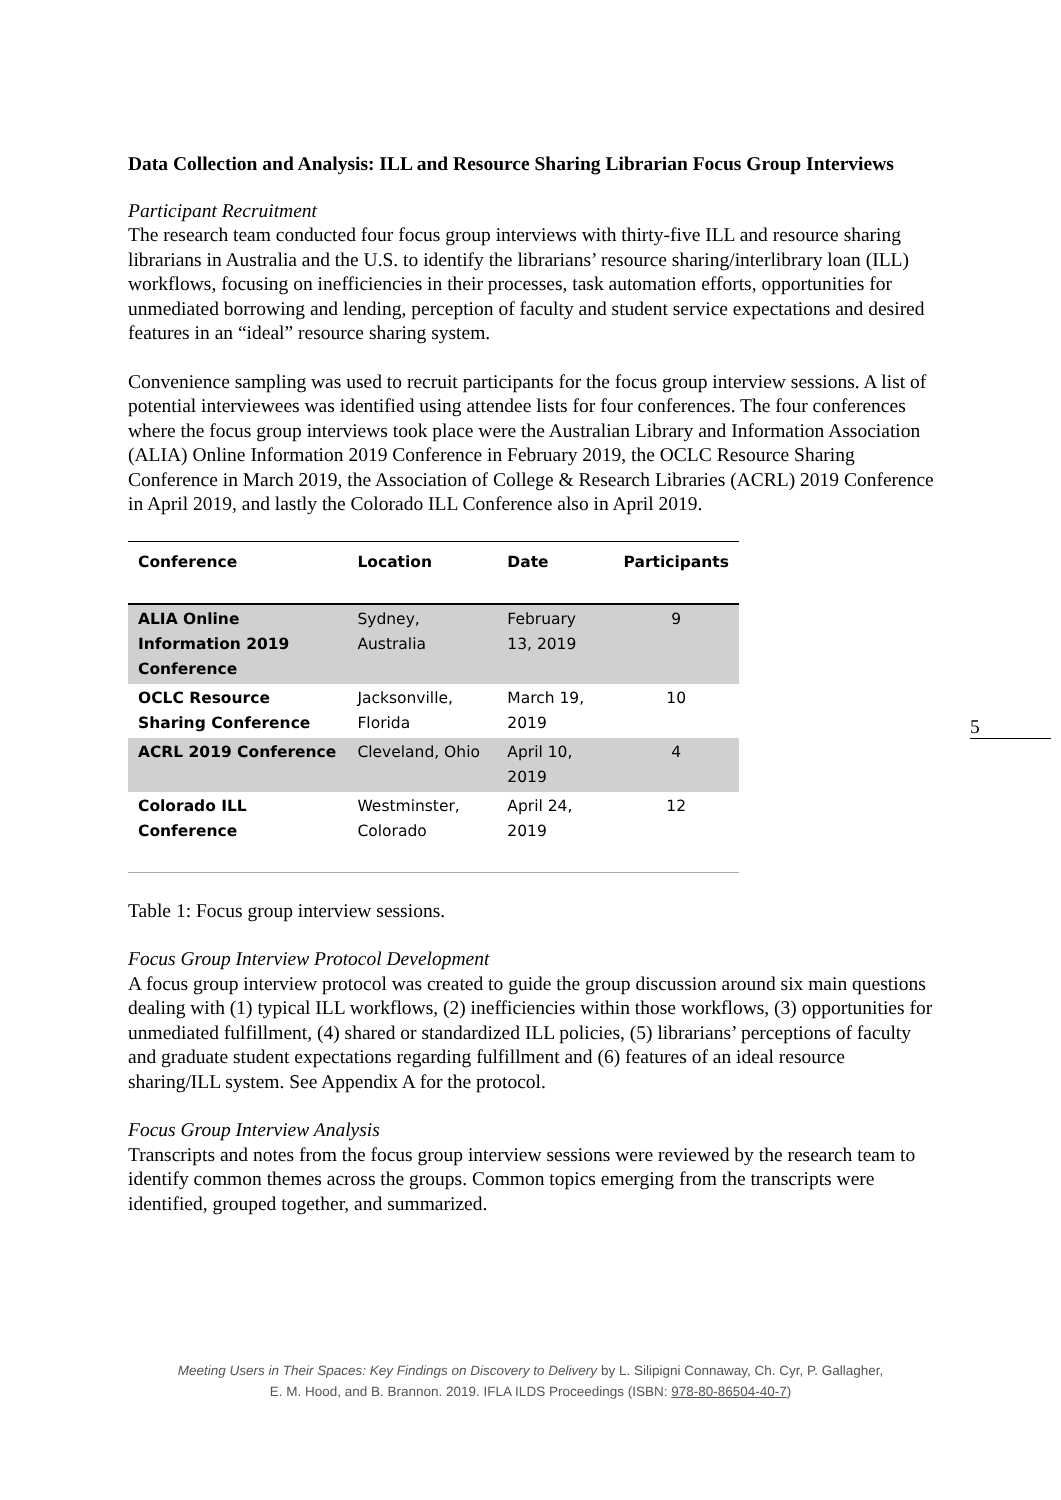Data Collection and Analysis: ILL and Resource Sharing Librarian Focus Group Interviews
Participant Recruitment
The research team conducted four focus group interviews with thirty-five ILL and resource sharing librarians in Australia and the U.S. to identify the librarians’ resource sharing/interlibrary loan (ILL) workflows, focusing on inefficiencies in their processes, task automation efforts, opportunities for unmediated borrowing and lending, perception of faculty and student service expectations and desired features in an “ideal” resource sharing system.
Convenience sampling was used to recruit participants for the focus group interview sessions. A list of potential interviewees was identified using attendee lists for four conferences. The four conferences where the focus group interviews took place were the Australian Library and Information Association (ALIA) Online Information 2019 Conference in February 2019, the OCLC Resource Sharing Conference in March 2019, the Association of College & Research Libraries (ACRL) 2019 Conference in April 2019, and lastly the Colorado ILL Conference also in April 2019.
| Conference | Location | Date | Participants |
| --- | --- | --- | --- |
| ALIA Online Information 2019 Conference | Sydney, Australia | February 13, 2019 | 9 |
| OCLC Resource Sharing Conference | Jacksonville, Florida | March 19, 2019 | 10 |
| ACRL 2019 Conference | Cleveland, Ohio | April 10, 2019 | 4 |
| Colorado ILL Conference | Westminster, Colorado | April 24, 2019 | 12 |
Table 1: Focus group interview sessions.
Focus Group Interview Protocol Development
A focus group interview protocol was created to guide the group discussion around six main questions dealing with (1) typical ILL workflows, (2) inefficiencies within those workflows, (3) opportunities for unmediated fulfillment, (4) shared or standardized ILL policies, (5) librarians’ perceptions of faculty and graduate student expectations regarding fulfillment and (6) features of an ideal resource sharing/ILL system. See Appendix A for the protocol.
Focus Group Interview Analysis
Transcripts and notes from the focus group interview sessions were reviewed by the research team to identify common themes across the groups. Common topics emerging from the transcripts were identified, grouped together, and summarized.
5
Meeting Users in Their Spaces: Key Findings on Discovery to Delivery by L. Silipigni Connaway, Ch. Cyr, P. Gallagher,
E. M. Hood, and B. Brannon. 2019. IFLA ILDS Proceedings (ISBN: 978-80-86504-40-7)